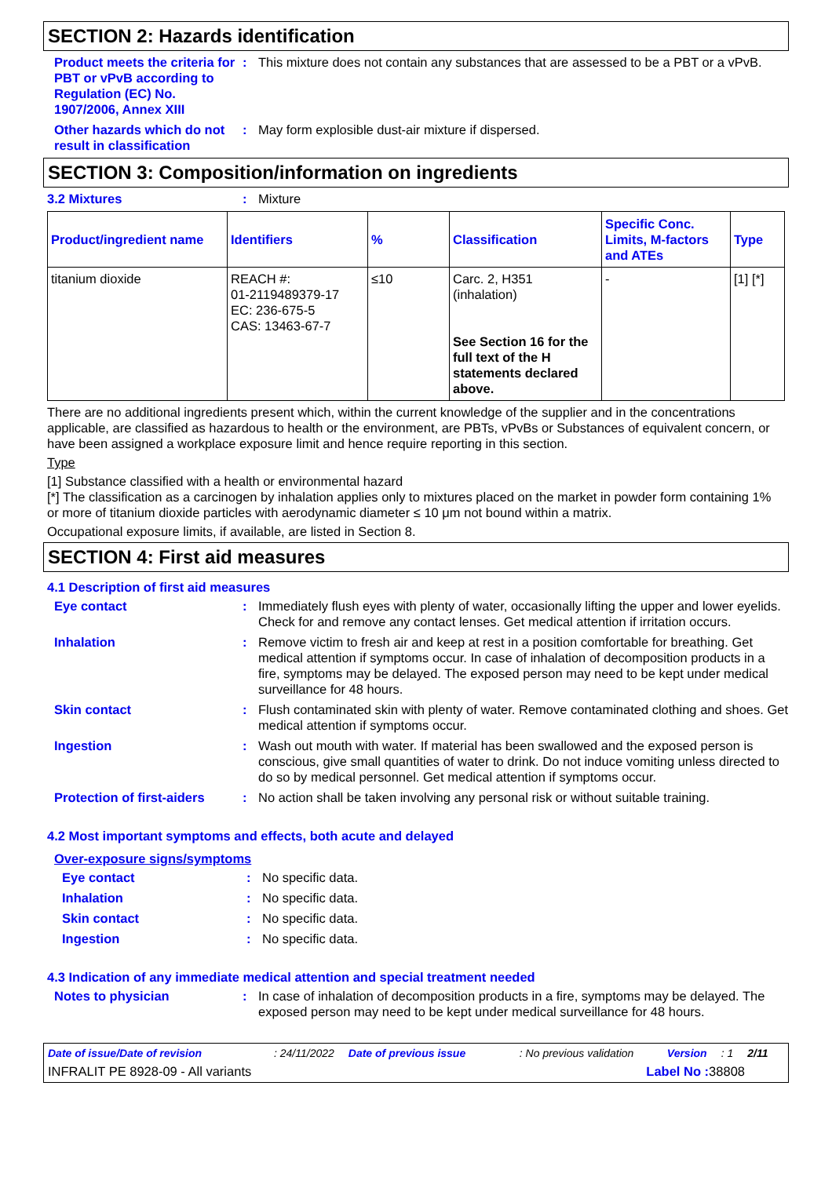SECTION 2: Hazards identification
Product meets the criteria for PBT or vPvB according to Regulation (EC) No. 1907/2006, Annex XIII
: This mixture does not contain any substances that are assessed to be a PBT or a vPvB.
Other hazards which do not result in classification
: May form explosible dust-air mixture if dispersed.
SECTION 3: Composition/information on ingredients
3.2 Mixtures : Mixture
| Product/ingredient name | Identifiers | % | Classification | Specific Conc. Limits, M-factors and ATEs | Type |
| --- | --- | --- | --- | --- | --- |
| titanium dioxide | REACH #: 01-2119489379-17 EC: 236-675-5 CAS: 13463-67-7 | ≤10 | Carc. 2, H351 (inhalation) See Section 16 for the full text of the H statements declared above. | - | [1] [*] |
There are no additional ingredients present which, within the current knowledge of the supplier and in the concentrations applicable, are classified as hazardous to health or the environment, are PBTs, vPvBs or Substances of equivalent concern, or have been assigned a workplace exposure limit and hence require reporting in this section.
Type
[1] Substance classified with a health or environmental hazard
[*] The classification as a carcinogen by inhalation applies only to mixtures placed on the market in powder form containing 1% or more of titanium dioxide particles with aerodynamic diameter ≤ 10 μm not bound within a matrix.
Occupational exposure limits, if available, are listed in Section 8.
SECTION 4: First aid measures
4.1 Description of first aid measures
Eye contact : Immediately flush eyes with plenty of water, occasionally lifting the upper and lower eyelids. Check for and remove any contact lenses. Get medical attention if irritation occurs.
Inhalation : Remove victim to fresh air and keep at rest in a position comfortable for breathing. Get medical attention if symptoms occur. In case of inhalation of decomposition products in a fire, symptoms may be delayed. The exposed person may need to be kept under medical surveillance for 48 hours.
Skin contact : Flush contaminated skin with plenty of water. Remove contaminated clothing and shoes. Get medical attention if symptoms occur.
Ingestion : Wash out mouth with water. If material has been swallowed and the exposed person is conscious, give small quantities of water to drink. Do not induce vomiting unless directed to do so by medical personnel. Get medical attention if symptoms occur.
Protection of first-aiders
: No action shall be taken involving any personal risk or without suitable training.
4.2 Most important symptoms and effects, both acute and delayed
Over-exposure signs/symptoms
Eye contact : No specific data.
Inhalation : No specific data.
Skin contact : No specific data.
Ingestion : No specific data.
4.3 Indication of any immediate medical attention and special treatment needed
Notes to physician : In case of inhalation of decomposition products in a fire, symptoms may be delayed. The exposed person may need to be kept under medical surveillance for 48 hours.
Date of issue/Date of revision: 24/11/2022 Date of previous issue: No previous validation Version: 1 2/11
INFRALIT PE 8928-09 - All variants Label No : 38808